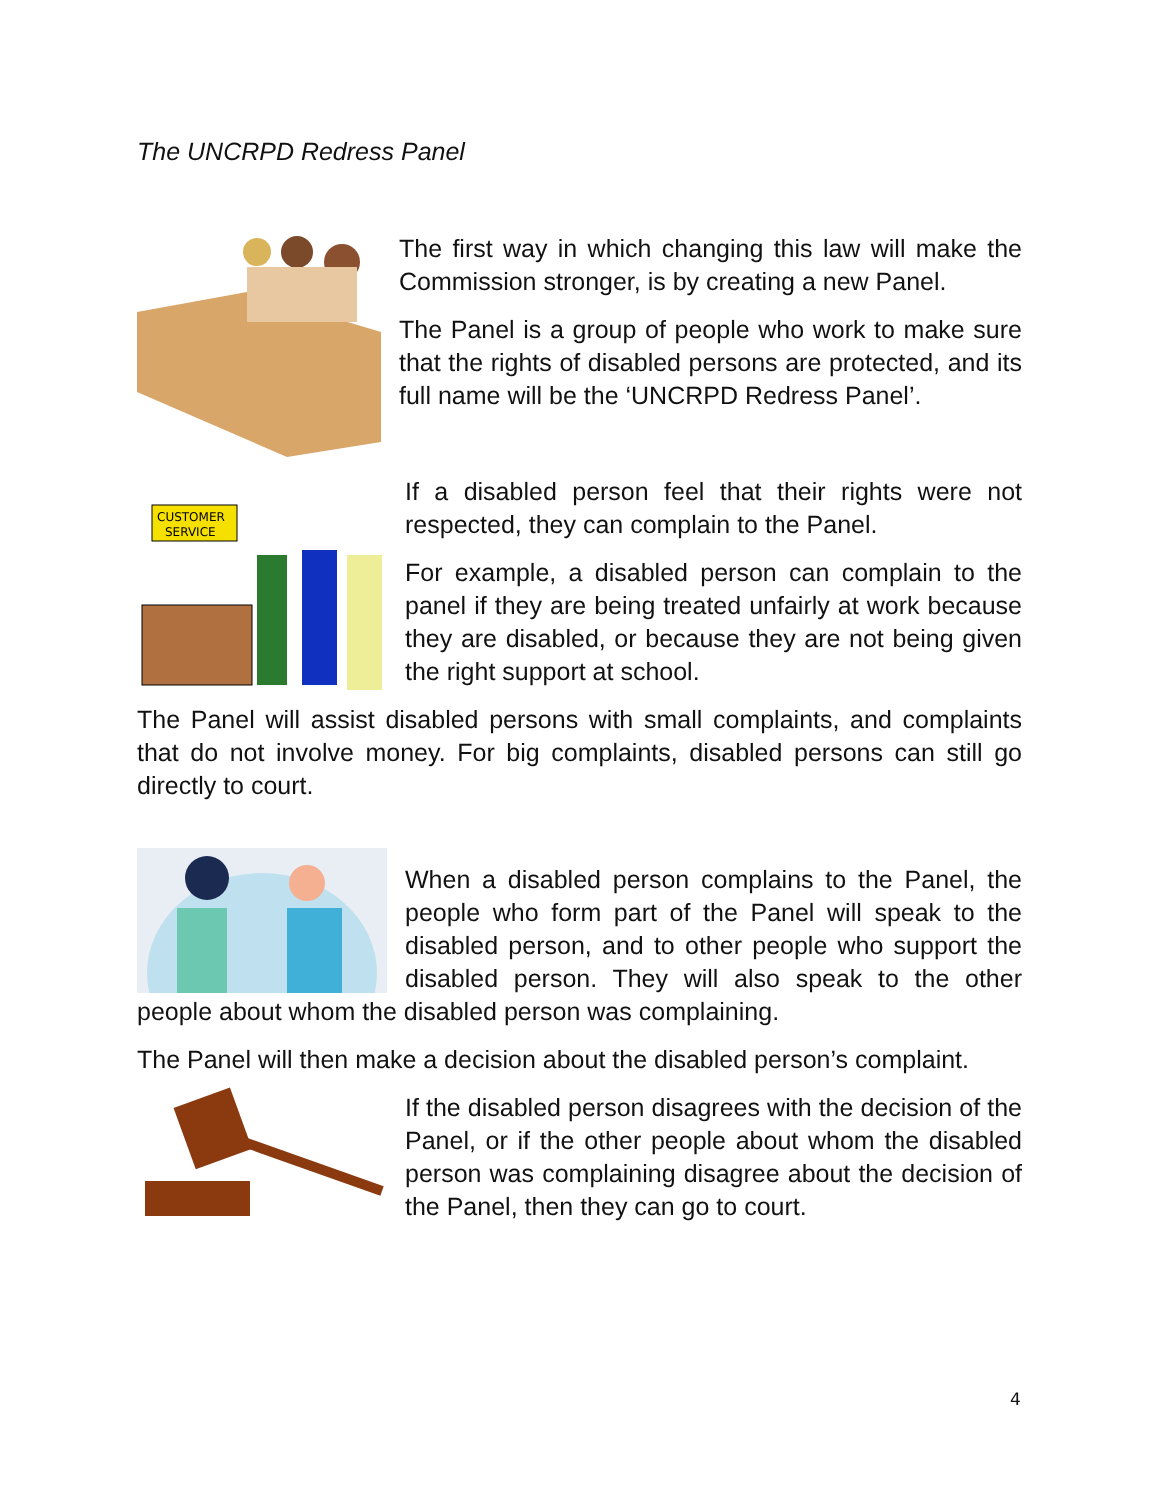The UNCRPD Redress Panel
The first way in which changing this law will make the Commission stronger, is by creating a new Panel.
The Panel is a group of people who work to make sure that the rights of disabled persons are protected, and its full name will be the ‘UNCRPD Redress Panel’.
CUSTOMER
SERVICE
If a disabled person feel that their rights were not respected, they can complain to the Panel.
For example, a disabled person can complain to the panel if they are being treated unfairly at work because they are disabled, or because they are not being given the right support at school.
The Panel will assist disabled persons with small complaints, and complaints that do not involve money. For big complaints, disabled persons can still go directly to court.
When a disabled person complains to the Panel, the people who form part of the Panel will speak to the disabled person, and to other people who support the disabled person. They will also speak to the other people about whom the disabled person was complaining.
The Panel will then make a decision about the disabled person’s complaint.
If the disabled person disagrees with the decision of the Panel, or if the other people about whom the disabled person was complaining disagree about the decision of the Panel, then they can go to court.
4